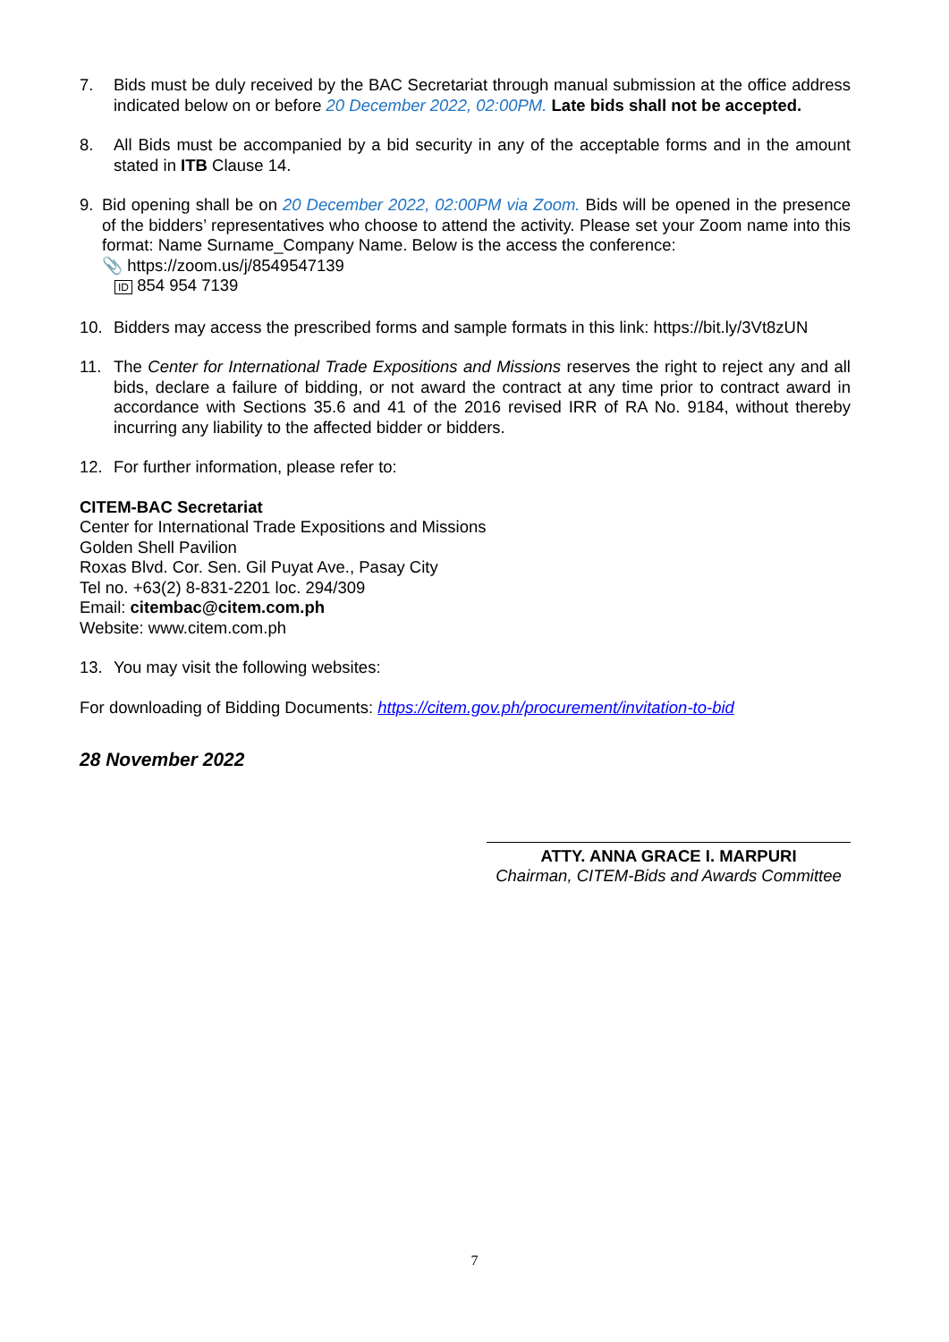7. Bids must be duly received by the BAC Secretariat through manual submission at the office address indicated below on or before 20 December 2022, 02:00PM. Late bids shall not be accepted.
8. All Bids must be accompanied by a bid security in any of the acceptable forms and in the amount stated in ITB Clause 14.
9. Bid opening shall be on 20 December 2022, 02:00PM via Zoom. Bids will be opened in the presence of the bidders’ representatives who choose to attend the activity. Please set your Zoom name into this format: Name Surname_Company Name. Below is the access the conference:
📎 https://zoom.us/j/8549547139
ID 854 954 7139
10. Bidders may access the prescribed forms and sample formats in this link: https://bit.ly/3Vt8zUN
11. The Center for International Trade Expositions and Missions reserves the right to reject any and all bids, declare a failure of bidding, or not award the contract at any time prior to contract award in accordance with Sections 35.6 and 41 of the 2016 revised IRR of RA No. 9184, without thereby incurring any liability to the affected bidder or bidders.
12. For further information, please refer to:
CITEM-BAC Secretariat
Center for International Trade Expositions and Missions
Golden Shell Pavilion
Roxas Blvd. Cor. Sen. Gil Puyat Ave., Pasay City
Tel no. +63(2) 8-831-2201 loc. 294/309
Email: citembac@citem.com.ph
Website: www.citem.com.ph
13. You may visit the following websites:
For downloading of Bidding Documents: https://citem.gov.ph/procurement/invitation-to-bid
28 November 2022
ATTY. ANNA GRACE I. MARPURI
Chairman, CITEM-Bids and Awards Committee
7